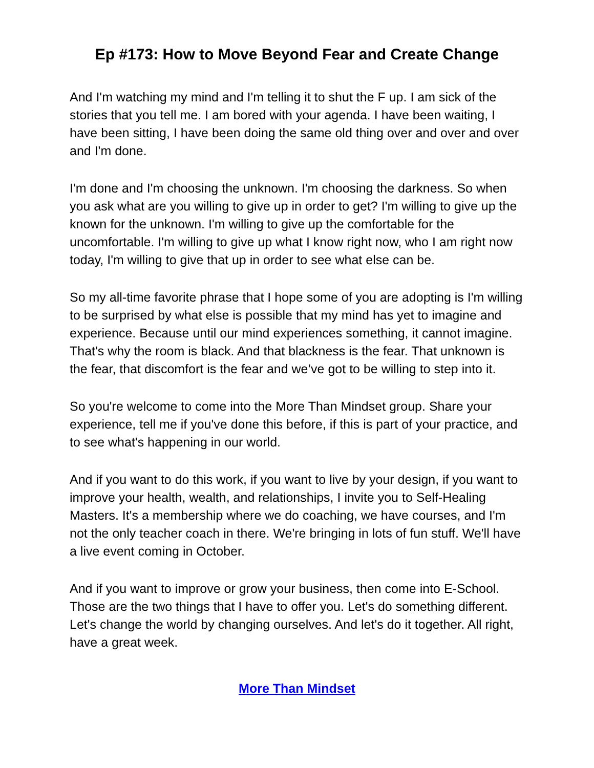Ep #173: How to Move Beyond Fear and Create Change
And I'm watching my mind and I'm telling it to shut the F up. I am sick of the stories that you tell me. I am bored with your agenda. I have been waiting, I have been sitting, I have been doing the same old thing over and over and over and I'm done.
I'm done and I'm choosing the unknown. I'm choosing the darkness. So when you ask what are you willing to give up in order to get? I'm willing to give up the known for the unknown. I'm willing to give up the comfortable for the uncomfortable. I'm willing to give up what I know right now, who I am right now today, I'm willing to give that up in order to see what else can be.
So my all-time favorite phrase that I hope some of you are adopting is I'm willing to be surprised by what else is possible that my mind has yet to imagine and experience. Because until our mind experiences something, it cannot imagine. That's why the room is black. And that blackness is the fear. That unknown is the fear, that discomfort is the fear and we’ve got to be willing to step into it.
So you're welcome to come into the More Than Mindset group. Share your experience, tell me if you've done this before, if this is part of your practice, and to see what's happening in our world.
And if you want to do this work, if you want to live by your design, if you want to improve your health, wealth, and relationships, I invite you to Self-Healing Masters. It's a membership where we do coaching, we have courses, and I'm not the only teacher coach in there. We're bringing in lots of fun stuff. We'll have a live event coming in October.
And if you want to improve or grow your business, then come into E-School. Those are the two things that I have to offer you. Let's do something different. Let's change the world by changing ourselves. And let's do it together. All right, have a great week.
More Than Mindset